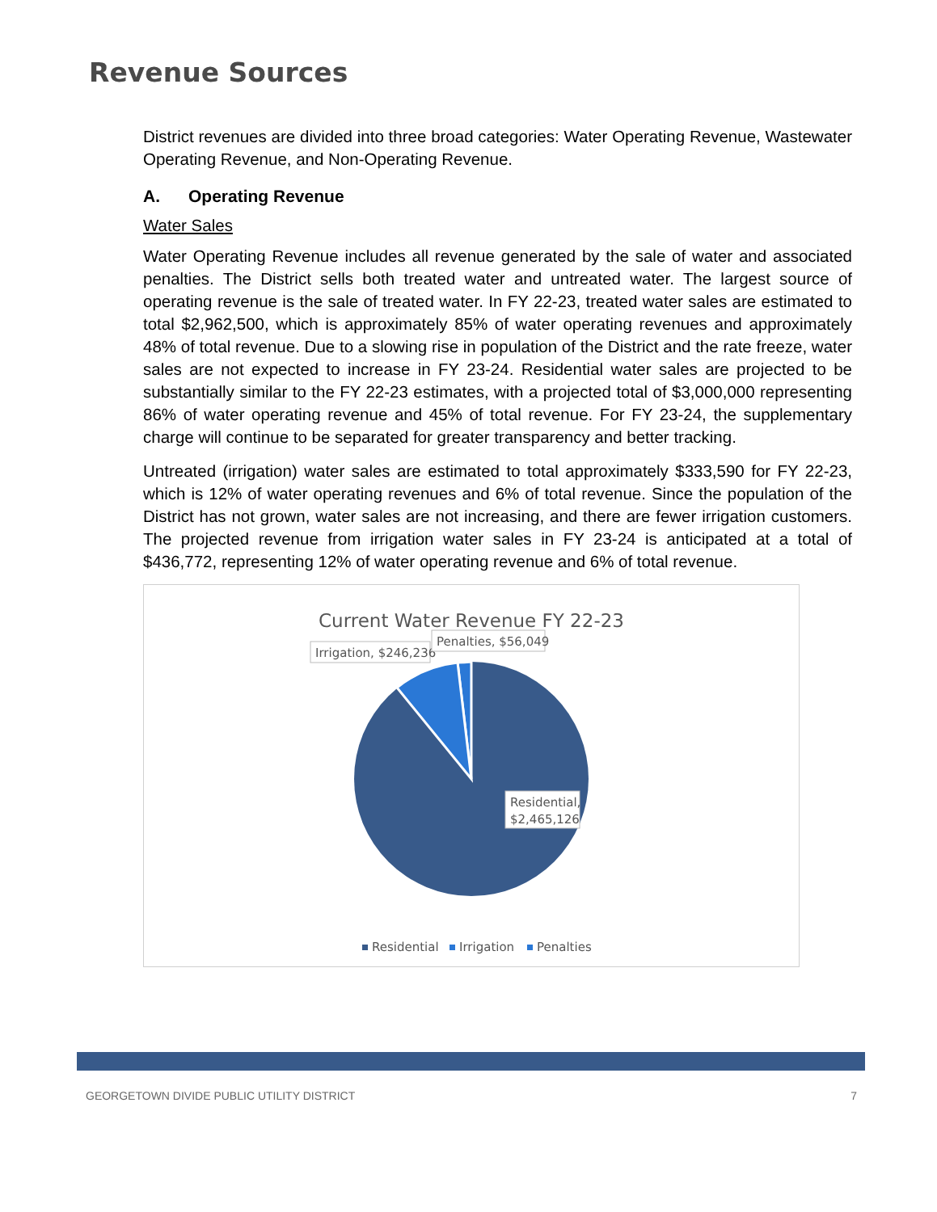Revenue Sources
District revenues are divided into three broad categories: Water Operating Revenue, Wastewater Operating Revenue, and Non-Operating Revenue.
A. Operating Revenue
Water Sales
Water Operating Revenue includes all revenue generated by the sale of water and associated penalties. The District sells both treated water and untreated water. The largest source of operating revenue is the sale of treated water. In FY 22-23, treated water sales are estimated to total $2,962,500, which is approximately 85% of water operating revenues and approximately 48% of total revenue. Due to a slowing rise in population of the District and the rate freeze, water sales are not expected to increase in FY 23-24. Residential water sales are projected to be substantially similar to the FY 22-23 estimates, with a projected total of $3,000,000 representing 86% of water operating revenue and 45% of total revenue. For FY 23-24, the supplementary charge will continue to be separated for greater transparency and better tracking.
Untreated (irrigation) water sales are estimated to total approximately $333,590 for FY 22-23, which is 12% of water operating revenues and 6% of total revenue. Since the population of the District has not grown, water sales are not increasing, and there are fewer irrigation customers. The projected revenue from irrigation water sales in FY 23-24 is anticipated at a total of $436,772, representing 12% of water operating revenue and 6% of total revenue.
Current Water Revenue FY 22-23
Irrigation, $246,236
Penalties, $56,049
Residential,
$2,465,126
Residential
Irrigation
Penalties
GEORGETOWN DIVIDE PUBLIC UTILITY DISTRICT 7